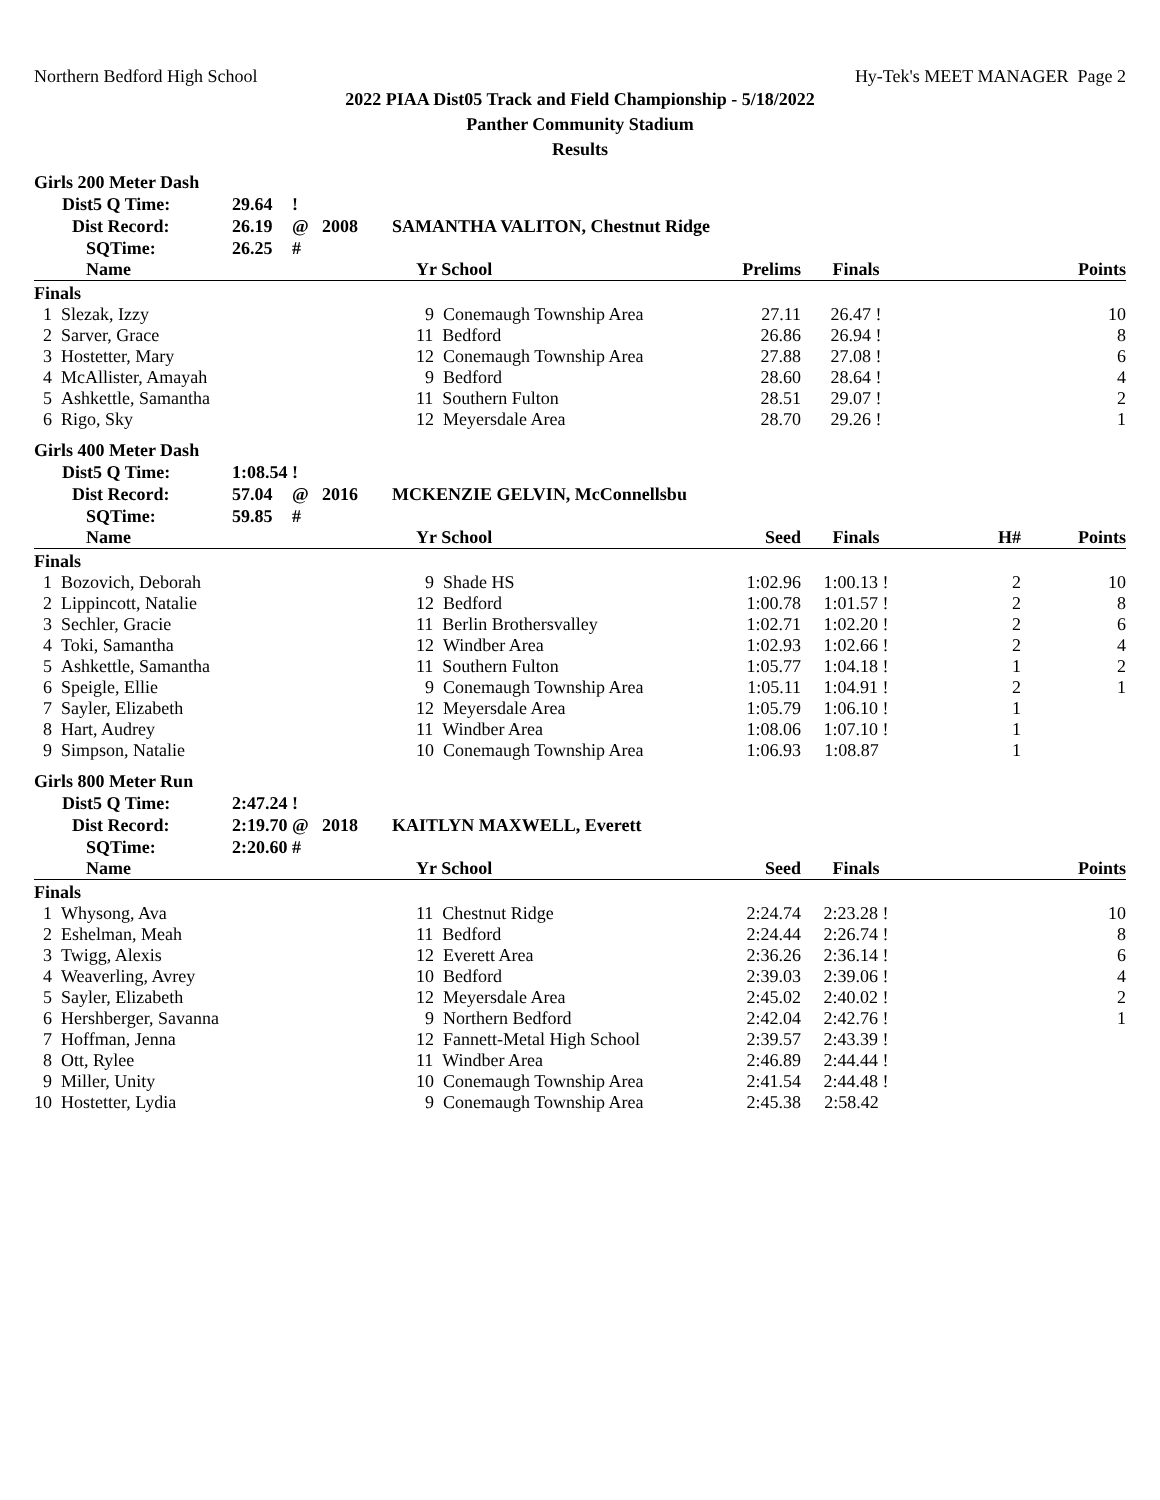Northern Bedford High School Hy-Tek's MEET MANAGER Page 2
2022 PIAA Dist05 Track and Field Championship - 5/18/2022
Panther Community Stadium
Results
Girls 200 Meter Dash
| Dist5 Q Time: | 29.64 | ! | | |
| Dist Record: | 26.19 | @ | 2008 | SAMANTHA VALITON, Chestnut Ridge |
| SQTime: | 26.25 | # | | |
| Name | Yr School | Prelims | Finals | | Points |
| --- | --- | --- | --- | --- | --- |
| Finals | | | | | |
| 1 Slezak, Izzy | 9 Conemaugh Township Area | 27.11 | 26.47 ! | | 10 |
| 2 Sarver, Grace | 11 Bedford | 26.86 | 26.94 ! | | 8 |
| 3 Hostetter, Mary | 12 Conemaugh Township Area | 27.88 | 27.08 ! | | 6 |
| 4 McAllister, Amayah | 9 Bedford | 28.60 | 28.64 ! | | 4 |
| 5 Ashkettle, Samantha | 11 Southern Fulton | 28.51 | 29.07 ! | | 2 |
| 6 Rigo, Sky | 12 Meyersdale Area | 28.70 | 29.26 ! | | 1 |
Girls 400 Meter Dash
| Dist5 Q Time: | 1:08.54 | ! | | |
| Dist Record: | 57.04 | @ | 2016 | MCKENZIE GELVIN, McConnellsbu |
| SQTime: | 59.85 | # | | |
| Name | Yr School | Seed | Finals | H# | Points |
| --- | --- | --- | --- | --- | --- |
| Finals | | | | | |
| 1 Bozovich, Deborah | 9 Shade HS | 1:02.96 | 1:00.13 ! | 2 | 10 |
| 2 Lippincott, Natalie | 12 Bedford | 1:00.78 | 1:01.57 ! | 2 | 8 |
| 3 Sechler, Gracie | 11 Berlin Brothersvalley | 1:02.71 | 1:02.20 ! | 2 | 6 |
| 4 Toki, Samantha | 12 Windber Area | 1:02.93 | 1:02.66 ! | 2 | 4 |
| 5 Ashkettle, Samantha | 11 Southern Fulton | 1:05.77 | 1:04.18 ! | 1 | 2 |
| 6 Speigle, Ellie | 9 Conemaugh Township Area | 1:05.11 | 1:04.91 ! | 2 | 1 |
| 7 Sayler, Elizabeth | 12 Meyersdale Area | 1:05.79 | 1:06.10 ! | 1 | |
| 8 Hart, Audrey | 11 Windber Area | 1:08.06 | 1:07.10 ! | 1 | |
| 9 Simpson, Natalie | 10 Conemaugh Township Area | 1:06.93 | 1:08.87 | 1 | |
Girls 800 Meter Run
| Dist5 Q Time: | 2:47.24 | ! | | |
| Dist Record: | 2:19.70 | @ | 2018 | KAITLYN MAXWELL, Everett |
| SQTime: | 2:20.60 | # | | |
| Name | Yr School | Seed | Finals | | Points |
| --- | --- | --- | --- | --- | --- |
| Finals | | | | | |
| 1 Whysong, Ava | 11 Chestnut Ridge | 2:24.74 | 2:23.28 ! | | 10 |
| 2 Eshelman, Meah | 11 Bedford | 2:24.44 | 2:26.74 ! | | 8 |
| 3 Twigg, Alexis | 12 Everett Area | 2:36.26 | 2:36.14 ! | | 6 |
| 4 Weaverling, Avrey | 10 Bedford | 2:39.03 | 2:39.06 ! | | 4 |
| 5 Sayler, Elizabeth | 12 Meyersdale Area | 2:45.02 | 2:40.02 ! | | 2 |
| 6 Hershberger, Savanna | 9 Northern Bedford | 2:42.04 | 2:42.76 ! | | 1 |
| 7 Hoffman, Jenna | 12 Fannett-Metal High School | 2:39.57 | 2:43.39 ! | | |
| 8 Ott, Rylee | 11 Windber Area | 2:46.89 | 2:44.44 ! | | |
| 9 Miller, Unity | 10 Conemaugh Township Area | 2:41.54 | 2:44.48 ! | | |
| 10 Hostetter, Lydia | 9 Conemaugh Township Area | 2:45.38 | 2:58.42 | | |